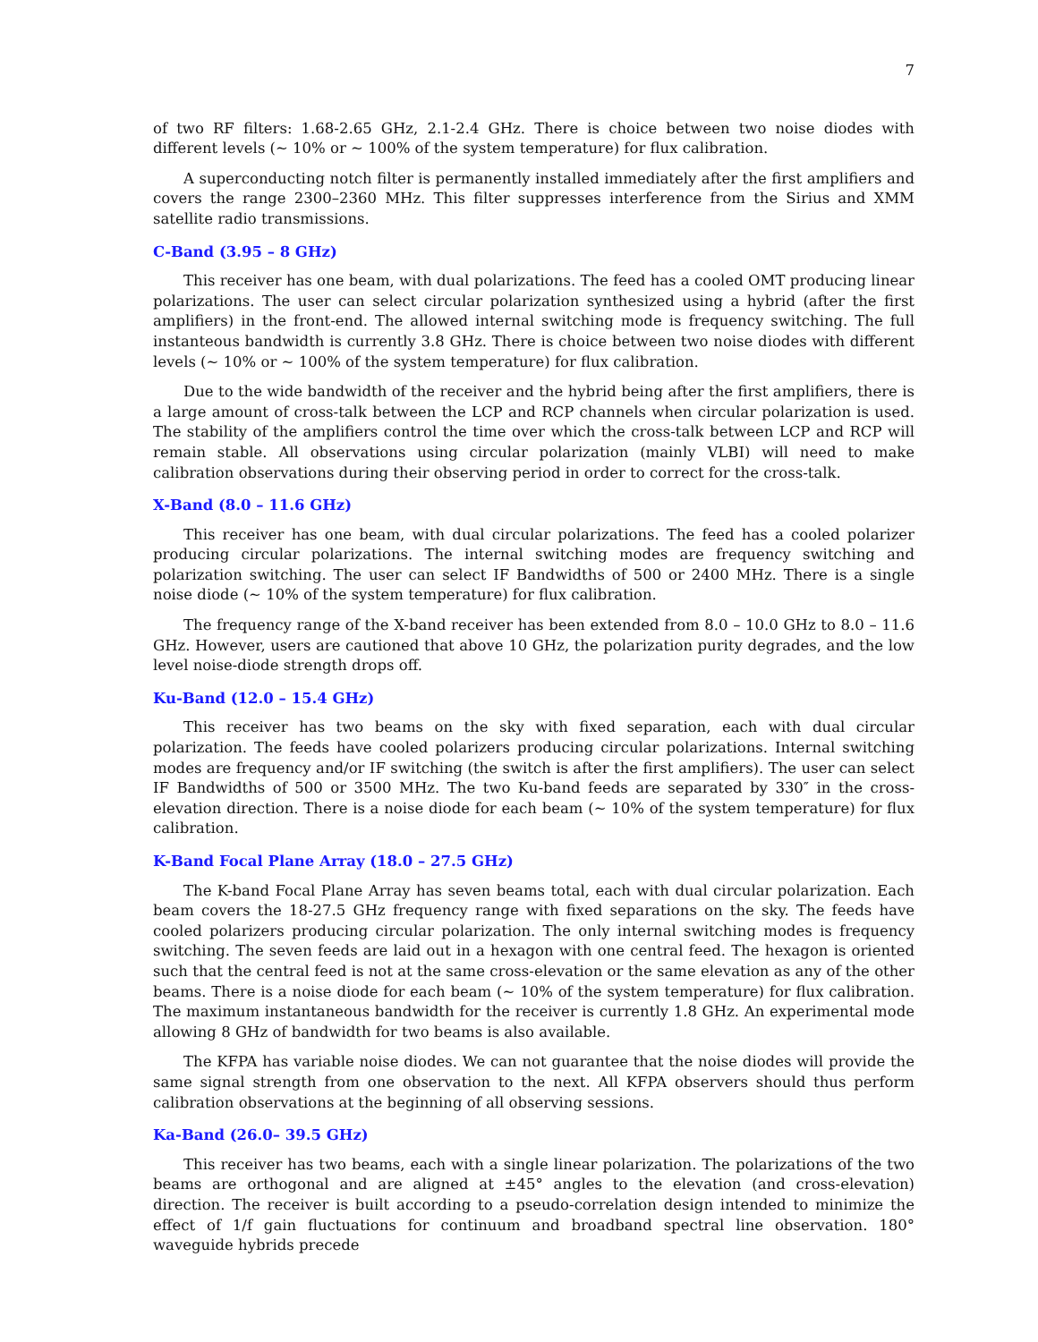7
of two RF filters: 1.68-2.65 GHz, 2.1-2.4 GHz. There is choice between two noise diodes with different levels (∼ 10% or ∼ 100% of the system temperature) for flux calibration.
A superconducting notch filter is permanently installed immediately after the first amplifiers and covers the range 2300–2360 MHz. This filter suppresses interference from the Sirius and XMM satellite radio transmissions.
C-Band (3.95 – 8 GHz)
This receiver has one beam, with dual polarizations. The feed has a cooled OMT producing linear polarizations. The user can select circular polarization synthesized using a hybrid (after the first amplifiers) in the front-end. The allowed internal switching mode is frequency switching. The full instanteous bandwidth is currently 3.8 GHz. There is choice between two noise diodes with different levels (∼ 10% or ∼ 100% of the system temperature) for flux calibration.
Due to the wide bandwidth of the receiver and the hybrid being after the first amplifiers, there is a large amount of cross-talk between the LCP and RCP channels when circular polarization is used. The stability of the amplifiers control the time over which the cross-talk between LCP and RCP will remain stable. All observations using circular polarization (mainly VLBI) will need to make calibration observations during their observing period in order to correct for the cross-talk.
X-Band (8.0 – 11.6 GHz)
This receiver has one beam, with dual circular polarizations. The feed has a cooled polarizer producing circular polarizations. The internal switching modes are frequency switching and polarization switching. The user can select IF Bandwidths of 500 or 2400 MHz. There is a single noise diode (∼ 10% of the system temperature) for flux calibration.
The frequency range of the X-band receiver has been extended from 8.0 – 10.0 GHz to 8.0 – 11.6 GHz. However, users are cautioned that above 10 GHz, the polarization purity degrades, and the low level noise-diode strength drops off.
Ku-Band (12.0 – 15.4 GHz)
This receiver has two beams on the sky with fixed separation, each with dual circular polarization. The feeds have cooled polarizers producing circular polarizations. Internal switching modes are frequency and/or IF switching (the switch is after the first amplifiers). The user can select IF Bandwidths of 500 or 3500 MHz. The two Ku-band feeds are separated by 330″ in the cross-elevation direction. There is a noise diode for each beam (∼ 10% of the system temperature) for flux calibration.
K-Band Focal Plane Array (18.0 – 27.5 GHz)
The K-band Focal Plane Array has seven beams total, each with dual circular polarization. Each beam covers the 18-27.5 GHz frequency range with fixed separations on the sky. The feeds have cooled polarizers producing circular polarization. The only internal switching modes is frequency switching. The seven feeds are laid out in a hexagon with one central feed. The hexagon is oriented such that the central feed is not at the same cross-elevation or the same elevation as any of the other beams. There is a noise diode for each beam (∼ 10% of the system temperature) for flux calibration. The maximum instantaneous bandwidth for the receiver is currently 1.8 GHz. An experimental mode allowing 8 GHz of bandwidth for two beams is also available.
The KFPA has variable noise diodes. We can not guarantee that the noise diodes will provide the same signal strength from one observation to the next. All KFPA observers should thus perform calibration observations at the beginning of all observing sessions.
Ka-Band (26.0– 39.5 GHz)
This receiver has two beams, each with a single linear polarization. The polarizations of the two beams are orthogonal and are aligned at ±45° angles to the elevation (and cross-elevation) direction. The receiver is built according to a pseudo-correlation design intended to minimize the effect of 1/f gain fluctuations for continuum and broadband spectral line observation. 180° waveguide hybrids precede